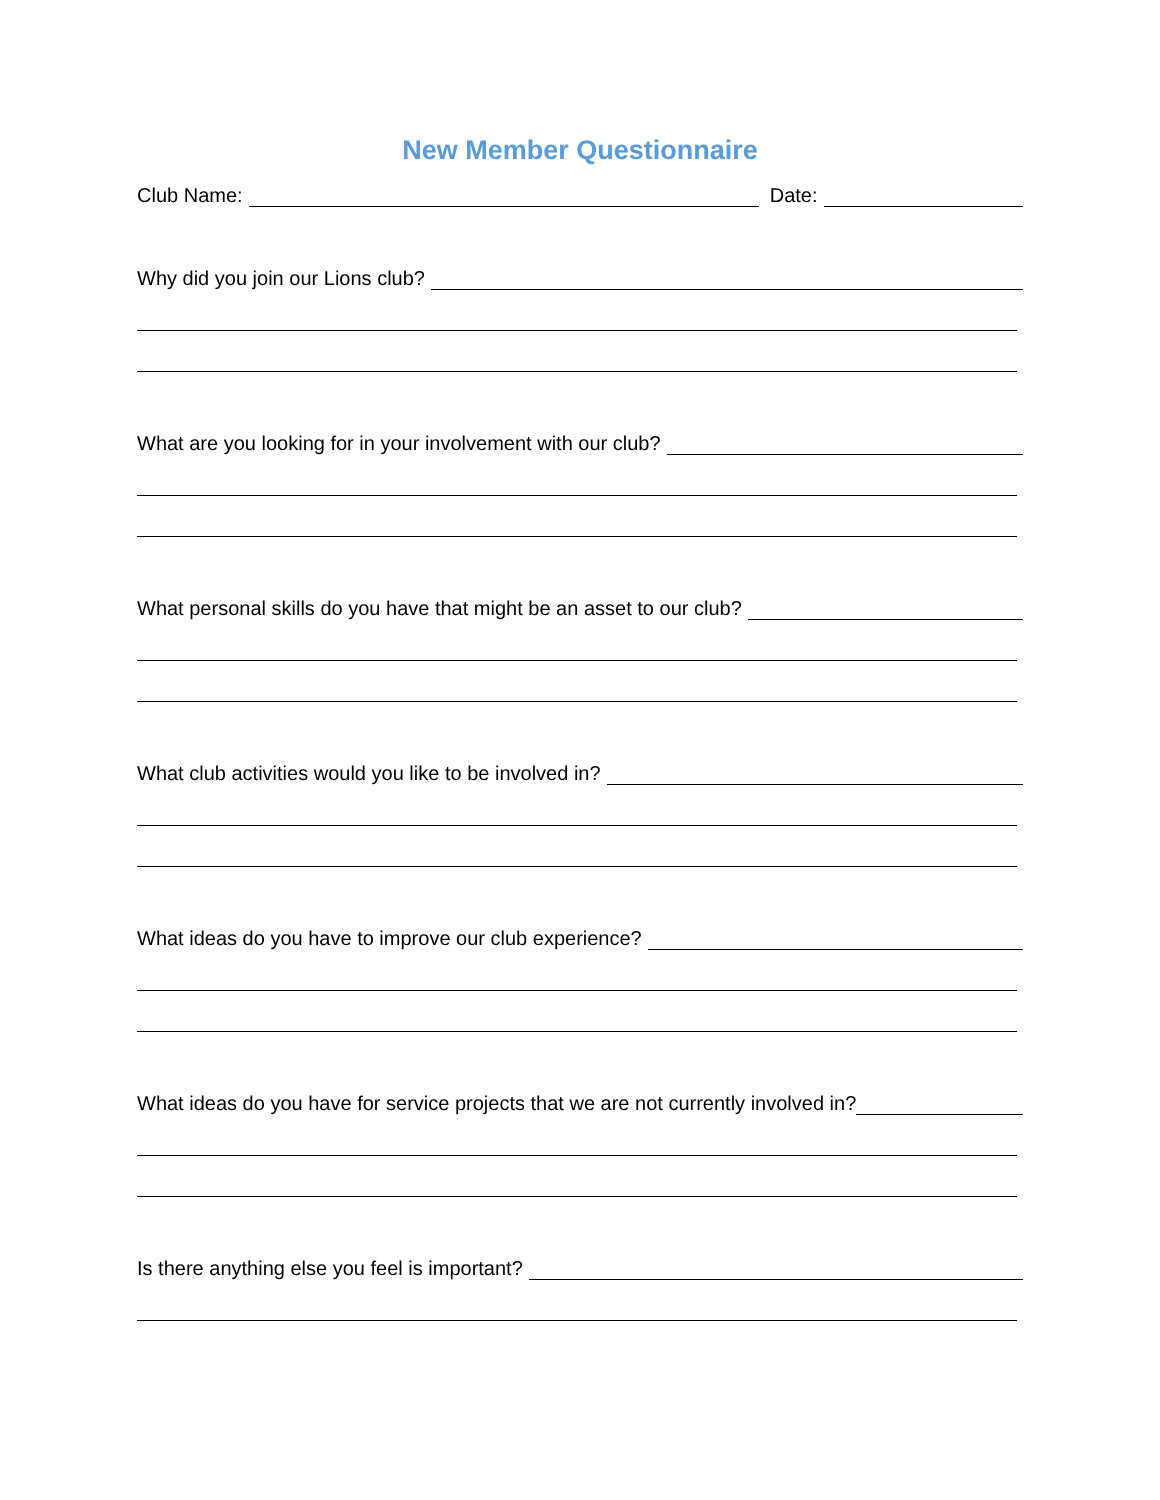New Member Questionnaire
Club Name: Date:
Why did you join our Lions club?
What are you looking for in your involvement with our club?
What personal skills do you have that might be an asset to our club?
What club activities would you like to be involved in?
What ideas do you have to improve our club experience?
What ideas do you have for service projects that we are not currently involved in?
Is there anything else you feel is important?